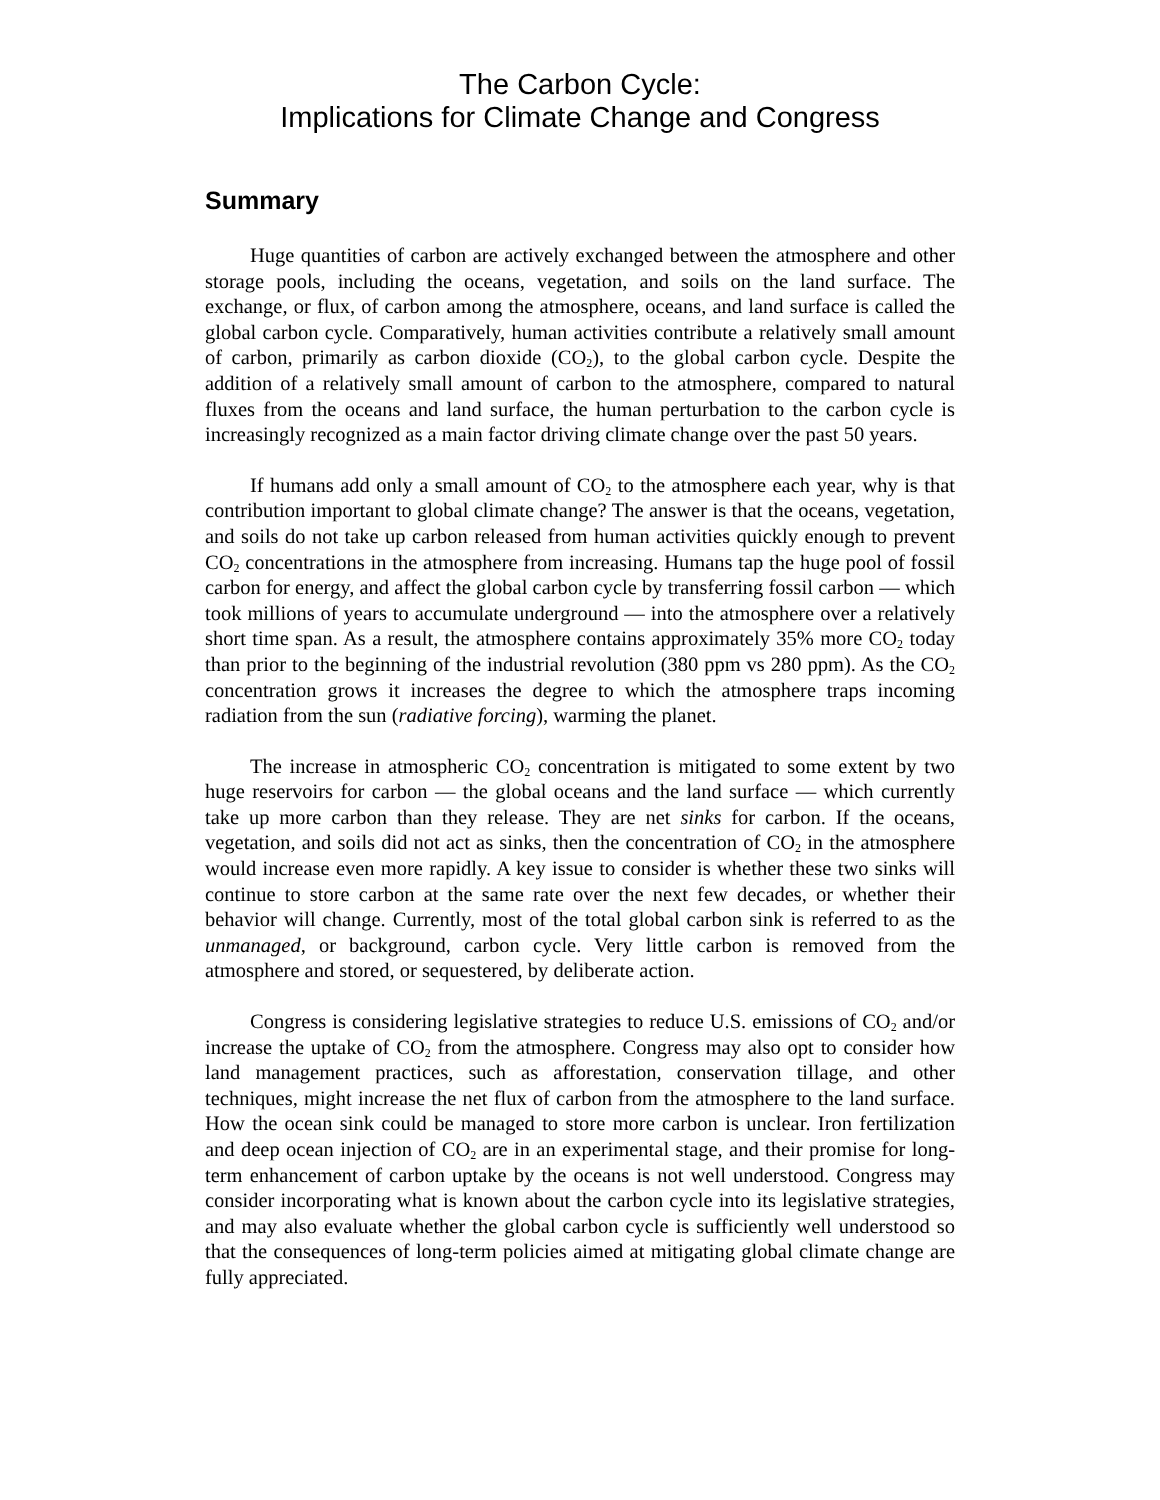The Carbon Cycle:
Implications for Climate Change and Congress
Summary
Huge quantities of carbon are actively exchanged between the atmosphere and other storage pools, including the oceans, vegetation, and soils on the land surface. The exchange, or flux, of carbon among the atmosphere, oceans, and land surface is called the global carbon cycle. Comparatively, human activities contribute a relatively small amount of carbon, primarily as carbon dioxide (CO<sub>2</sub>), to the global carbon cycle. Despite the addition of a relatively small amount of carbon to the atmosphere, compared to natural fluxes from the oceans and land surface, the human perturbation to the carbon cycle is increasingly recognized as a main factor driving climate change over the past 50 years.
If humans add only a small amount of CO<sub>2</sub> to the atmosphere each year, why is that contribution important to global climate change? The answer is that the oceans, vegetation, and soils do not take up carbon released from human activities quickly enough to prevent CO<sub>2</sub> concentrations in the atmosphere from increasing. Humans tap the huge pool of fossil carbon for energy, and affect the global carbon cycle by transferring fossil carbon — which took millions of years to accumulate underground — into the atmosphere over a relatively short time span. As a result, the atmosphere contains approximately 35% more CO<sub>2</sub> today than prior to the beginning of the industrial revolution (380 ppm vs 280 ppm). As the CO<sub>2</sub> concentration grows it increases the degree to which the atmosphere traps incoming radiation from the sun (radiative forcing), warming the planet.
The increase in atmospheric CO<sub>2</sub> concentration is mitigated to some extent by two huge reservoirs for carbon — the global oceans and the land surface — which currently take up more carbon than they release. They are net sinks for carbon. If the oceans, vegetation, and soils did not act as sinks, then the concentration of CO<sub>2</sub> in the atmosphere would increase even more rapidly. A key issue to consider is whether these two sinks will continue to store carbon at the same rate over the next few decades, or whether their behavior will change. Currently, most of the total global carbon sink is referred to as the unmanaged, or background, carbon cycle. Very little carbon is removed from the atmosphere and stored, or sequestered, by deliberate action.
Congress is considering legislative strategies to reduce U.S. emissions of CO<sub>2</sub> and/or increase the uptake of CO<sub>2</sub> from the atmosphere. Congress may also opt to consider how land management practices, such as afforestation, conservation tillage, and other techniques, might increase the net flux of carbon from the atmosphere to the land surface. How the ocean sink could be managed to store more carbon is unclear. Iron fertilization and deep ocean injection of CO<sub>2</sub> are in an experimental stage, and their promise for long-term enhancement of carbon uptake by the oceans is not well understood. Congress may consider incorporating what is known about the carbon cycle into its legislative strategies, and may also evaluate whether the global carbon cycle is sufficiently well understood so that the consequences of long-term policies aimed at mitigating global climate change are fully appreciated.